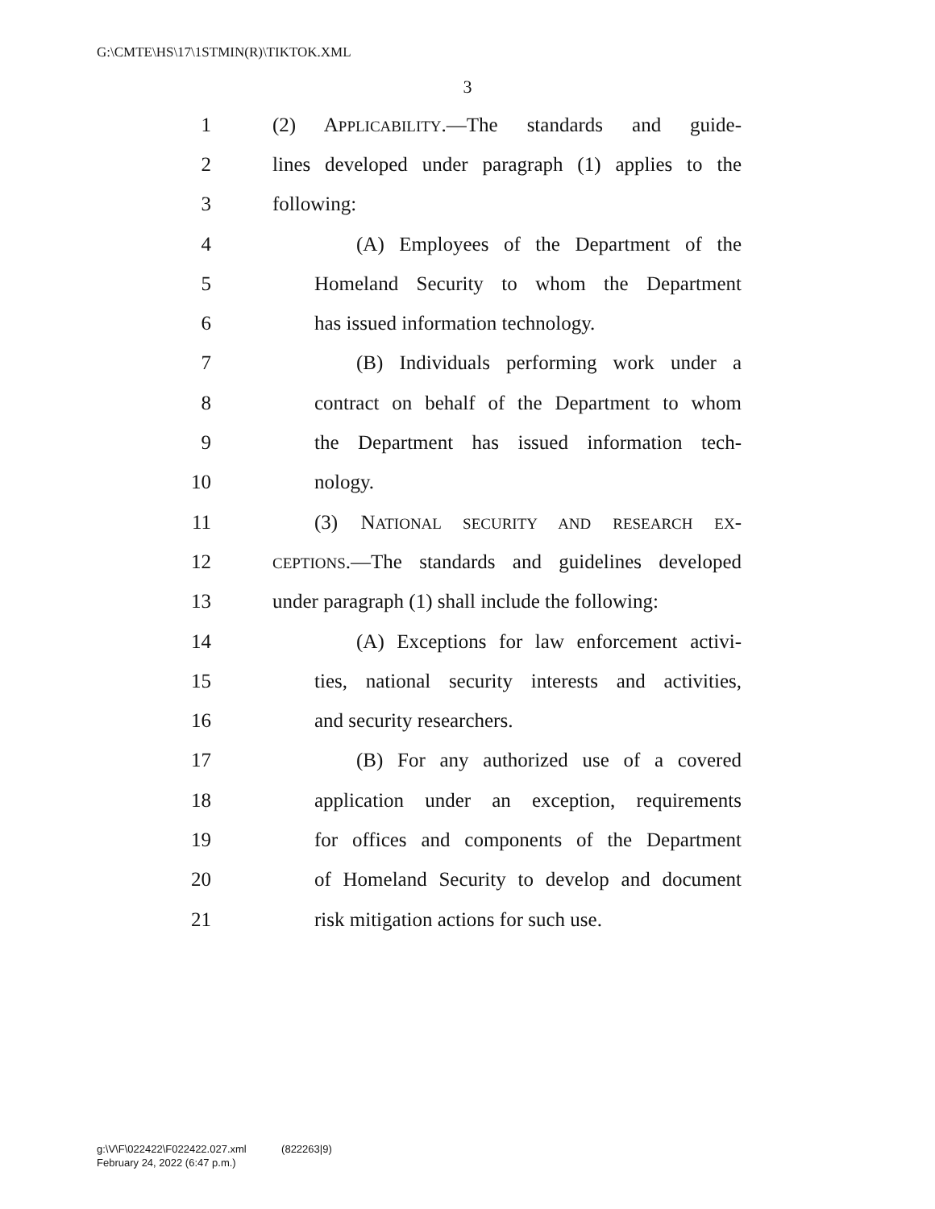G:\CMTE\HS\17\1STMIN(R)\TIKTOK.XML
3
1 (2) APPLICABILITY.—The standards and guide-
2 lines developed under paragraph (1) applies to the
3 following:
4 (A) Employees of the Department of the
5 Homeland Security to whom the Department
6 has issued information technology.
7 (B) Individuals performing work under a
8 contract on behalf of the Department to whom
9 the Department has issued information tech-
10 nology.
11 (3) NATIONAL SECURITY AND RESEARCH EX-
12 CEPTIONS.—The standards and guidelines developed
13 under paragraph (1) shall include the following:
14 (A) Exceptions for law enforcement activi-
15 ties, national security interests and activities,
16 and security researchers.
17 (B) For any authorized use of a covered
18 application under an exception, requirements
19 for offices and components of the Department
20 of Homeland Security to develop and document
21 risk mitigation actions for such use.
g:\V\F\022422\F022422.027.xml (822263|9)
February 24, 2022 (6:47 p.m.)